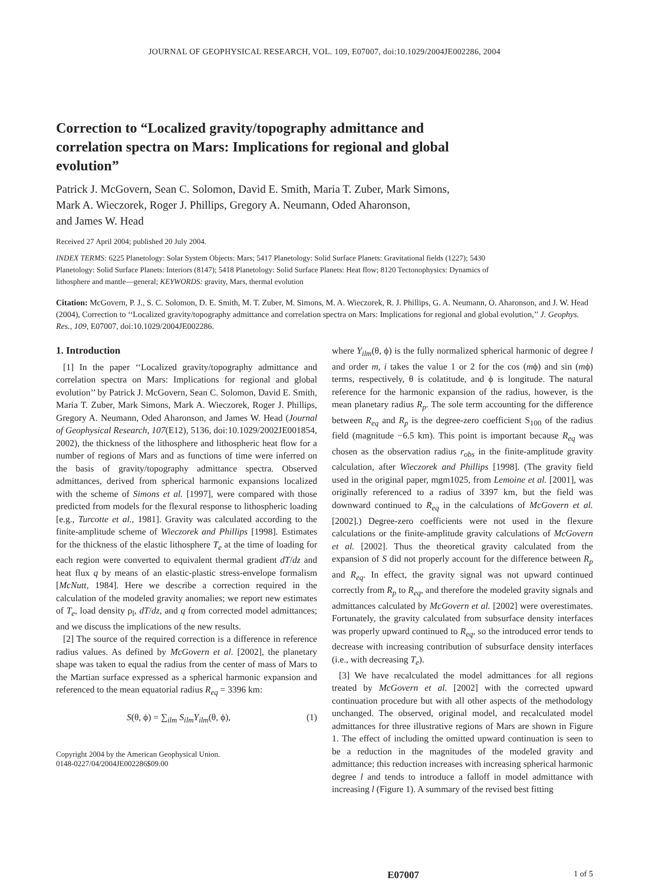JOURNAL OF GEOPHYSICAL RESEARCH, VOL. 109, E07007, doi:10.1029/2004JE002286, 2004
Correction to “Localized gravity/topography admittance and correlation spectra on Mars: Implications for regional and global evolution”
Patrick J. McGovern, Sean C. Solomon, David E. Smith, Maria T. Zuber, Mark Simons,
Mark A. Wieczorek, Roger J. Phillips, Gregory A. Neumann, Oded Aharonson,
and James W. Head
Received 27 April 2004; published 20 July 2004.
INDEX TERMS: 6225 Planetology: Solar System Objects: Mars; 5417 Planetology: Solid Surface Planets: Gravitational fields (1227); 5430 Planetology: Solid Surface Planets: Interiors (8147); 5418 Planetology: Solid Surface Planets: Heat flow; 8120 Tectonophysics: Dynamics of lithosphere and mantle—general; KEYWORDS: gravity, Mars, thermal evolution
Citation: McGovern, P. J., S. C. Solomon, D. E. Smith, M. T. Zuber, M. Simons, M. A. Wieczorek, R. J. Phillips, G. A. Neumann, O. Aharonson, and J. W. Head (2004), Correction to ‘‘Localized gravity/topography admittance and correlation spectra on Mars: Implications for regional and global evolution,’’ J. Geophys. Res., 109, E07007, doi:10.1029/2004JE002286.
1. Introduction
[1] In the paper ‘‘Localized gravity/topography admittance and correlation spectra on Mars: Implications for regional and global evolution’’ by Patrick J. McGovern, Sean C. Solomon, David E. Smith, Maria T. Zuber, Mark Simons, Mark A. Wieczorek, Roger J. Phillips, Gregory A. Neumann, Oded Aharonson, and James W. Head (Journal of Geophysical Research, 107(E12), 5136, doi:10.1029/2002JE001854, 2002), the thickness of the lithosphere and lithospheric heat flow for a number of regions of Mars and as functions of time were inferred on the basis of gravity/topography admittance spectra. Observed admittances, derived from spherical harmonic expansions localized with the scheme of Simons et al. [1997], were compared with those predicted from models for the flexural response to lithospheric loading [e.g., Turcotte et al., 1981]. Gravity was calculated according to the finite-amplitude scheme of Wieczorek and Phillips [1998]. Estimates for the thickness of the elastic lithosphere T<sub>e</sub> at the time of loading for each region were converted to equivalent thermal gradient dT/dz and heat flux q by means of an elastic-plastic stress-envelope formalism [McNutt, 1984]. Here we describe a correction required in the calculation of the modeled gravity anomalies; we report new estimates of T<sub>e</sub>, load density ρ<sub>l</sub>, dT/dz, and q from corrected model admittances; and we discuss the implications of the new results.
[2] The source of the required correction is a difference in reference radius values. As defined by McGovern et al. [2002], the planetary shape was taken to equal the radius from the center of mass of Mars to the Martian surface expressed as a spherical harmonic expansion and referenced to the mean equatorial radius R<sub>eq</sub> = 3396 km:
S(θ, ϕ) = ∑<sub>ilm</sub> S<sub>ilm</sub>Y<sub>ilm</sub>(θ, ϕ), (1)
Copyright 2004 by the American Geophysical Union.
0148-0227/04/2004JE002286$09.00
where Y<sub>ilm</sub>(θ, ϕ) is the fully normalized spherical harmonic of degree l and order m, i takes the value 1 or 2 for the cos (mϕ) and sin (mϕ) terms, respectively, θ is colatitude, and ϕ is longitude. The natural reference for the harmonic expansion of the radius, however, is the mean planetary radius R<sub>p</sub>. The sole term accounting for the difference between R<sub>eq</sub> and R<sub>p</sub> is the degree-zero coefficient S<sub>100</sub> of the radius field (magnitude −6.5 km). This point is important because R<sub>eq</sub> was chosen as the observation radius r<sub>obs</sub> in the finite-amplitude gravity calculation, after Wieczorek and Phillips [1998]. (The gravity field used in the original paper, mgm1025, from Lemoine et al. [2001], was originally referenced to a radius of 3397 km, but the field was downward continued to R<sub>eq</sub> in the calculations of McGovern et al. [2002].) Degree-zero coefficients were not used in the flexure calculations or the finite-amplitude gravity calculations of McGovern et al. [2002]. Thus the theoretical gravity calculated from the expansion of S did not properly account for the difference between R<sub>p</sub> and R<sub>eq</sub>. In effect, the gravity signal was not upward continued correctly from R<sub>p</sub> to R<sub>eq</sub>, and therefore the modeled gravity signals and admittances calculated by McGovern et al. [2002] were overestimates. Fortunately, the gravity calculated from subsurface density interfaces was properly upward continued to R<sub>eq</sub>, so the introduced error tends to decrease with increasing contribution of subsurface density interfaces (i.e., with decreasing T<sub>e</sub>).
[3] We have recalculated the model admittances for all regions treated by McGovern et al. [2002] with the corrected upward continuation procedure but with all other aspects of the methodology unchanged. The observed, original model, and recalculated model admittances for three illustrative regions of Mars are shown in Figure 1. The effect of including the omitted upward continuation is seen to be a reduction in the magnitudes of the modeled gravity and admittance; this reduction increases with increasing spherical harmonic degree l and tends to introduce a falloff in model admittance with increasing l (Figure 1). A summary of the revised best fitting
E07007 1 of 5